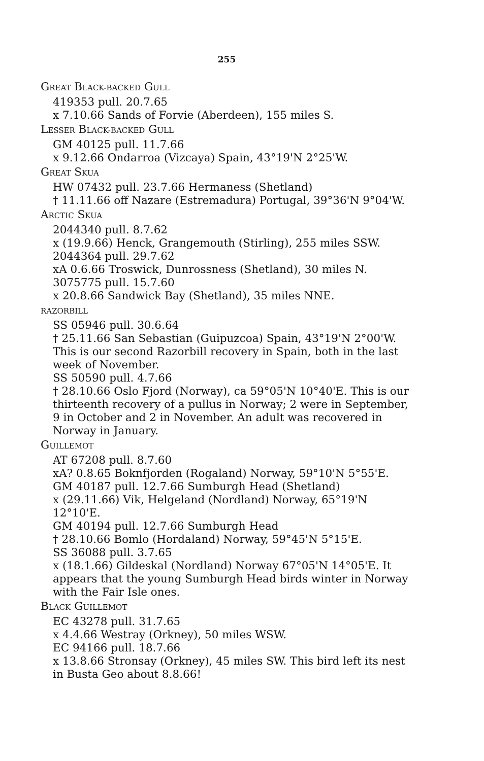255
GREAT BLACK-BACKED GULL
419353 pull. 20.7.65
x 7.10.66 Sands of Forvie (Aberdeen), 155 miles S.
LESSER BLACK-BACKED GULL
GM 40125 pull. 11.7.66
x 9.12.66 Ondarroa (Vizcaya) Spain, 43°19'N 2°25'W.
GREAT SKUA
HW 07432 pull. 23.7.66 Hermaness (Shetland)
† 11.11.66 off Nazare (Estremadura) Portugal, 39°36'N 9°04'W.
ARCTIC SKUA
2044340 pull. 8.7.62
x (19.9.66) Henck, Grangemouth (Stirling), 255 miles SSW.
2044364 pull. 29.7.62
xA 0.6.66 Troswick, Dunrossness (Shetland), 30 miles N.
3075775 pull. 15.7.60
x 20.8.66 Sandwick Bay (Shetland), 35 miles NNE.
RAZORBILL
SS 05946 pull. 30.6.64
† 25.11.66 San Sebastian (Guipuzcoa) Spain, 43°19'N 2°00'W. This is our second Razorbill recovery in Spain, both in the last week of November.
SS 50590 pull. 4.7.66
† 28.10.66 Oslo Fjord (Norway), ca 59°05'N 10°40'E. This is our thirteenth recovery of a pullus in Norway; 2 were in September, 9 in October and 2 in November. An adult was recovered in Norway in January.
GUILLEMOT
AT 67208 pull. 8.7.60
xA? 0.8.65 Boknfjorden (Rogaland) Norway, 59°10'N 5°55'E.
GM 40187 pull. 12.7.66 Sumburgh Head (Shetland)
x (29.11.66) Vik, Helgeland (Nordland) Norway, 65°19'N 12°10'E.
GM 40194 pull. 12.7.66 Sumburgh Head
† 28.10.66 Bomlo (Hordaland) Norway, 59°45'N 5°15'E.
SS 36088 pull. 3.7.65
x (18.1.66) Gildeskal (Nordland) Norway 67°05'N 14°05'E. It appears that the young Sumburgh Head birds winter in Norway with the Fair Isle ones.
BLACK GUILLEMOT
EC 43278 pull. 31.7.65
x 4.4.66 Westray (Orkney), 50 miles WSW.
EC 94166 pull. 18.7.66
x 13.8.66 Stronsay (Orkney), 45 miles SW. This bird left its nest in Busta Geo about 8.8.66!